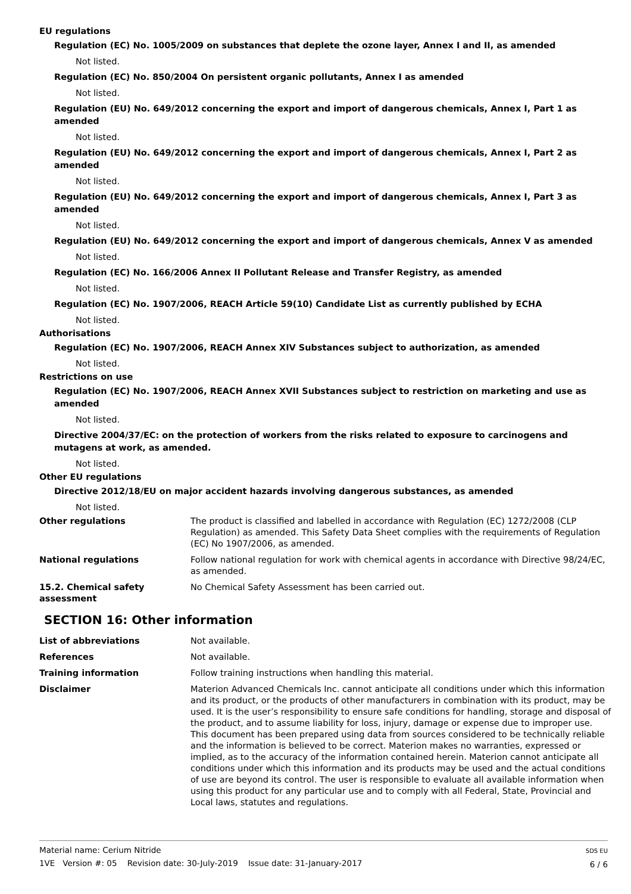EU regulations
Regulation (EC) No. 1005/2009 on substances that deplete the ozone layer, Annex I and II, as amended
Not listed.
Regulation (EC) No. 850/2004 On persistent organic pollutants, Annex I as amended
Not listed.
Regulation (EU) No. 649/2012 concerning the export and import of dangerous chemicals, Annex I, Part 1 as amended
Not listed.
Regulation (EU) No. 649/2012 concerning the export and import of dangerous chemicals, Annex I, Part 2 as amended
Not listed.
Regulation (EU) No. 649/2012 concerning the export and import of dangerous chemicals, Annex I, Part 3 as amended
Not listed.
Regulation (EU) No. 649/2012 concerning the export and import of dangerous chemicals, Annex V as amended
Not listed.
Regulation (EC) No. 166/2006 Annex II Pollutant Release and Transfer Registry, as amended
Not listed.
Regulation (EC) No. 1907/2006, REACH Article 59(10) Candidate List as currently published by ECHA
Not listed.
Authorisations
Regulation (EC) No. 1907/2006, REACH Annex XIV Substances subject to authorization, as amended
Not listed.
Restrictions on use
Regulation (EC) No. 1907/2006, REACH Annex XVII Substances subject to restriction on marketing and use as amended
Not listed.
Directive 2004/37/EC: on the protection of workers from the risks related to exposure to carcinogens and mutagens at work, as amended.
Not listed.
Other EU regulations
Directive 2012/18/EU on major accident hazards involving dangerous substances, as amended
Not listed.
Other regulations The product is classified and labelled in accordance with Regulation (EC) 1272/2008 (CLP Regulation) as amended. This Safety Data Sheet complies with the requirements of Regulation (EC) No 1907/2006, as amended.
National regulations Follow national regulation for work with chemical agents in accordance with Directive 98/24/EC, as amended.
15.2. Chemical safety assessment
No Chemical Safety Assessment has been carried out.
SECTION 16: Other information
List of abbreviations Not available.
References Not available.
Training information Follow training instructions when handling this material.
Disclaimer Materion Advanced Chemicals Inc. cannot anticipate all conditions under which this information and its product, or the products of other manufacturers in combination with its product, may be used. It is the user’s responsibility to ensure safe conditions for handling, storage and disposal of the product, and to assume liability for loss, injury, damage or expense due to improper use. This document has been prepared using data from sources considered to be technically reliable and the information is believed to be correct. Materion makes no warranties, expressed or implied, as to the accuracy of the information contained herein. Materion cannot anticipate all conditions under which this information and its products may be used and the actual conditions of use are beyond its control. The user is responsible to evaluate all available information when using this product for any particular use and to comply with all Federal, State, Provincial and Local laws, statutes and regulations.
SDS EU
6 / 6
Material name: Cerium Nitride
1VE Version #: 05 Revision date: 30-July-2019 Issue date: 31-January-2017